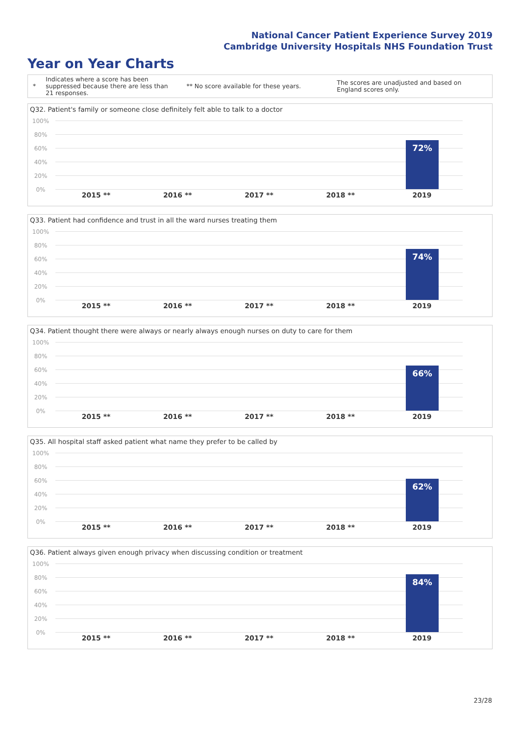National Cancer Patient Experience Survey 2019
Cambridge University Hospitals NHS Foundation Trust
Year on Year Charts
*
Indicates where a score has been suppressed because there are less than 21 responses.
** No score available for these years.
The scores are unadjusted and based on England scores only.
Q32. Patient's family or someone close definitely felt able to talk to a doctor
100%
80%
60%
40%
20%
0%
72%
2015 ** 2016 ** 2017 ** 2018 ** 2019
Q33. Patient had confidence and trust in all the ward nurses treating them
100%
80%
60%
40%
20%
0%
74%
2015 ** 2016 ** 2017 ** 2018 ** 2019
Q34. Patient thought there were always or nearly always enough nurses on duty to care for them
100%
80%
60%
40%
20%
0%
66%
2015 ** 2016 ** 2017 ** 2018 ** 2019
Q35. All hospital staff asked patient what name they prefer to be called by
100%
80%
60%
40%
20%
0%
62%
2015 ** 2016 ** 2017 ** 2018 ** 2019
Q36. Patient always given enough privacy when discussing condition or treatment
100%
80%
60%
40%
20%
0%
84%
2015 ** 2016 ** 2017 ** 2018 ** 2019
23/28